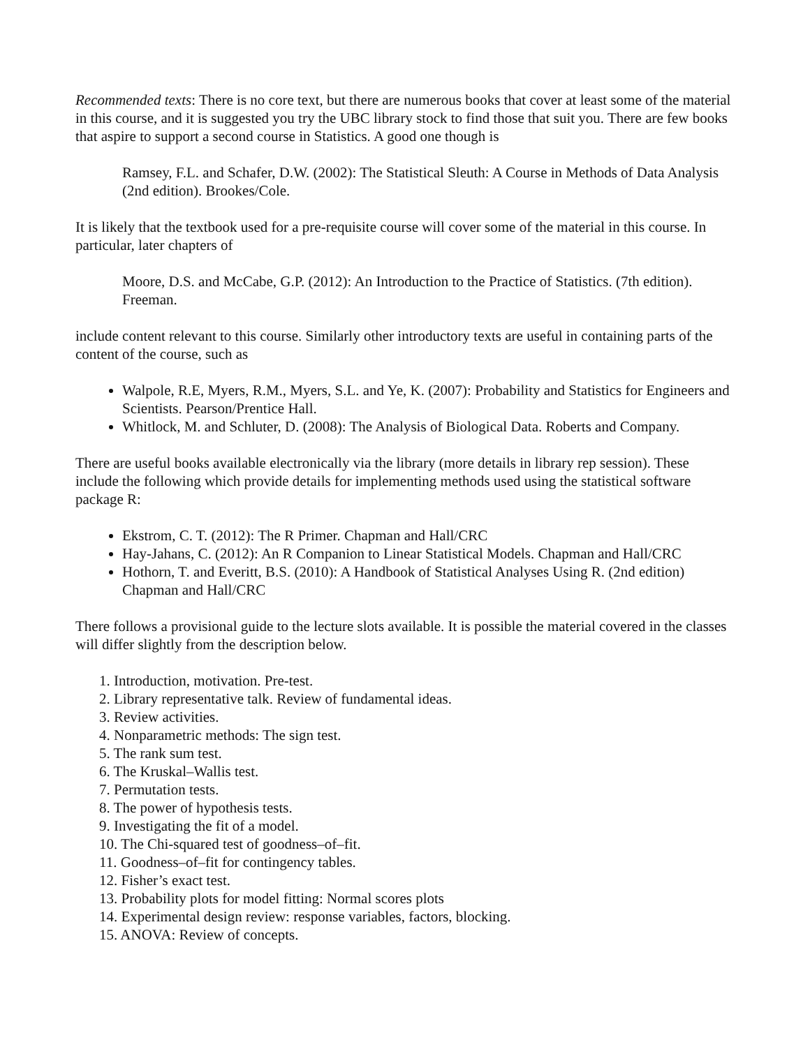Recommended texts: There is no core text, but there are numerous books that cover at least some of the material in this course, and it is suggested you try the UBC library stock to find those that suit you. There are few books that aspire to support a second course in Statistics. A good one though is
Ramsey, F.L. and Schafer, D.W. (2002): The Statistical Sleuth: A Course in Methods of Data Analysis (2nd edition). Brookes/Cole.
It is likely that the textbook used for a pre-requisite course will cover some of the material in this course. In particular, later chapters of
Moore, D.S. and McCabe, G.P. (2012): An Introduction to the Practice of Statistics. (7th edition). Freeman.
include content relevant to this course. Similarly other introductory texts are useful in containing parts of the content of the course, such as
Walpole, R.E, Myers, R.M., Myers, S.L. and Ye, K. (2007): Probability and Statistics for Engineers and Scientists. Pearson/Prentice Hall.
Whitlock, M. and Schluter, D. (2008): The Analysis of Biological Data. Roberts and Company.
There are useful books available electronically via the library (more details in library rep session). These include the following which provide details for implementing methods used using the statistical software package R:
Ekstrom, C. T. (2012): The R Primer. Chapman and Hall/CRC
Hay-Jahans, C. (2012): An R Companion to Linear Statistical Models. Chapman and Hall/CRC
Hothorn, T. and Everitt, B.S. (2010): A Handbook of Statistical Analyses Using R. (2nd edition) Chapman and Hall/CRC
There follows a provisional guide to the lecture slots available. It is possible the material covered in the classes will differ slightly from the description below.
1. Introduction, motivation. Pre-test.
2. Library representative talk. Review of fundamental ideas.
3. Review activities.
4. Nonparametric methods: The sign test.
5. The rank sum test.
6. The Kruskal–Wallis test.
7. Permutation tests.
8. The power of hypothesis tests.
9. Investigating the fit of a model.
10. The Chi-squared test of goodness–of–fit.
11. Goodness–of–fit for contingency tables.
12. Fisher’s exact test.
13. Probability plots for model fitting: Normal scores plots
14. Experimental design review: response variables, factors, blocking.
15. ANOVA: Review of concepts.